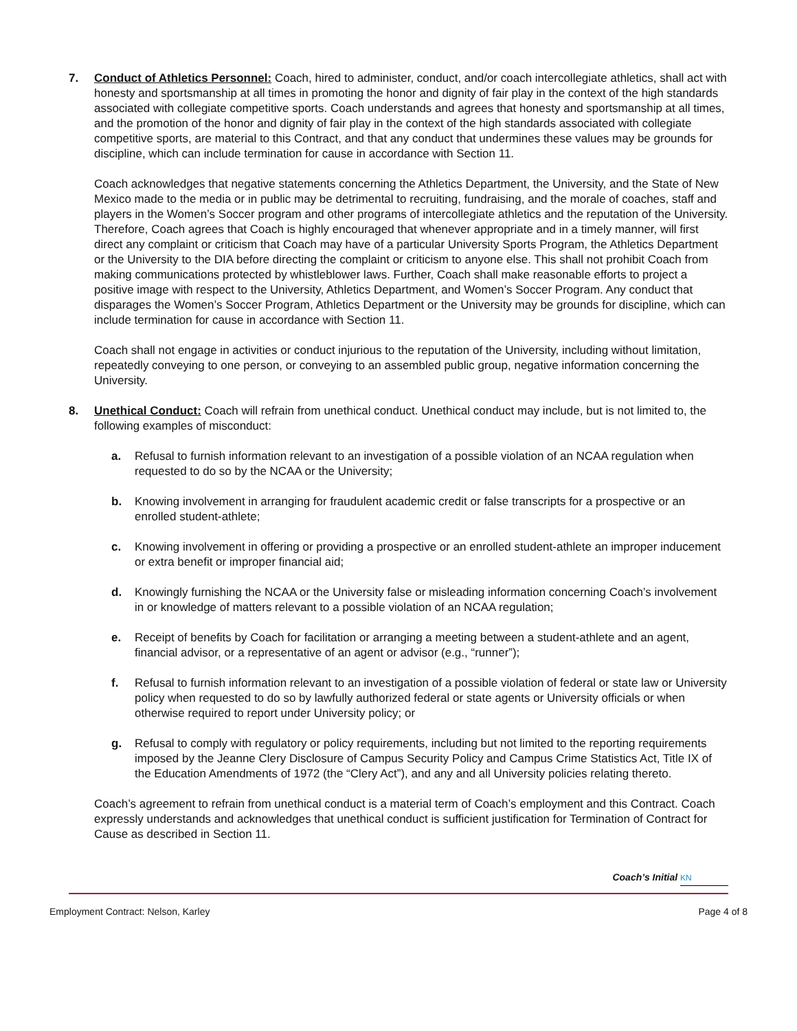7. Conduct of Athletics Personnel: Coach, hired to administer, conduct, and/or coach intercollegiate athletics, shall act with honesty and sportsmanship at all times in promoting the honor and dignity of fair play in the context of the high standards associated with collegiate competitive sports. Coach understands and agrees that honesty and sportsmanship at all times, and the promotion of the honor and dignity of fair play in the context of the high standards associated with collegiate competitive sports, are material to this Contract, and that any conduct that undermines these values may be grounds for discipline, which can include termination for cause in accordance with Section 11.
Coach acknowledges that negative statements concerning the Athletics Department, the University, and the State of New Mexico made to the media or in public may be detrimental to recruiting, fundraising, and the morale of coaches, staff and players in the Women’s Soccer program and other programs of intercollegiate athletics and the reputation of the University. Therefore, Coach agrees that Coach is highly encouraged that whenever appropriate and in a timely manner, will first direct any complaint or criticism that Coach may have of a particular University Sports Program, the Athletics Department or the University to the DIA before directing the complaint or criticism to anyone else. This shall not prohibit Coach from making communications protected by whistleblower laws. Further, Coach shall make reasonable efforts to project a positive image with respect to the University, Athletics Department, and Women’s Soccer Program. Any conduct that disparages the Women’s Soccer Program, Athletics Department or the University may be grounds for discipline, which can include termination for cause in accordance with Section 11.
Coach shall not engage in activities or conduct injurious to the reputation of the University, including without limitation, repeatedly conveying to one person, or conveying to an assembled public group, negative information concerning the University.
8. Unethical Conduct: Coach will refrain from unethical conduct. Unethical conduct may include, but is not limited to, the following examples of misconduct:
a. Refusal to furnish information relevant to an investigation of a possible violation of an NCAA regulation when requested to do so by the NCAA or the University;
b. Knowing involvement in arranging for fraudulent academic credit or false transcripts for a prospective or an enrolled student-athlete;
c. Knowing involvement in offering or providing a prospective or an enrolled student-athlete an improper inducement or extra benefit or improper financial aid;
d. Knowingly furnishing the NCAA or the University false or misleading information concerning Coach’s involvement in or knowledge of matters relevant to a possible violation of an NCAA regulation;
e. Receipt of benefits by Coach for facilitation or arranging a meeting between a student-athlete and an agent, financial advisor, or a representative of an agent or advisor (e.g., “runner”);
f. Refusal to furnish information relevant to an investigation of a possible violation of federal or state law or University policy when requested to do so by lawfully authorized federal or state agents or University officials or when otherwise required to report under University policy; or
g. Refusal to comply with regulatory or policy requirements, including but not limited to the reporting requirements imposed by the Jeanne Clery Disclosure of Campus Security Policy and Campus Crime Statistics Act, Title IX of the Education Amendments of 1972 (the “Clery Act”), and any and all University policies relating thereto.
Coach’s agreement to refrain from unethical conduct is a material term of Coach’s employment and this Contract. Coach expressly understands and acknowledges that unethical conduct is sufficient justification for Termination of Contract for Cause as described in Section 11.
Coach’s Initial KN
Employment Contract: Nelson, Karley
Page 4 of 8